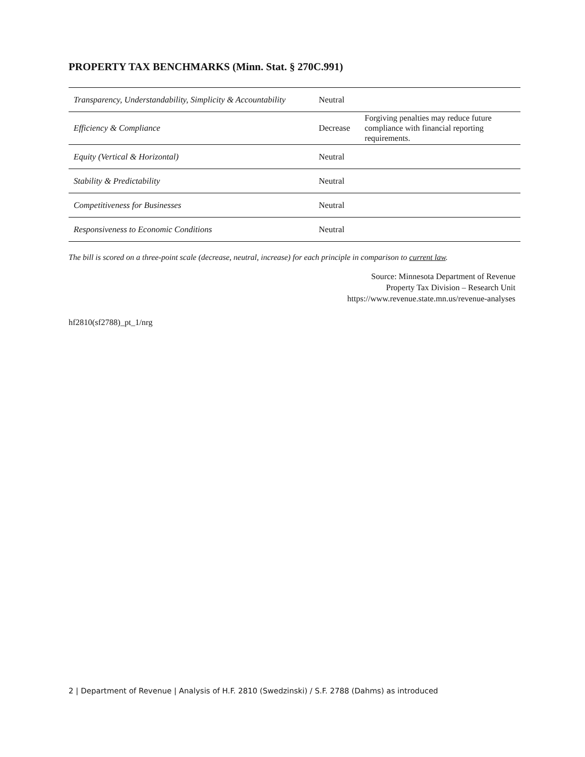PROPERTY TAX BENCHMARKS (Minn. Stat. § 270C.991)
| Transparency, Understandability, Simplicity & Accountability | Neutral | |
| Efficiency & Compliance | Decrease | Forgiving penalties may reduce future compliance with financial reporting requirements. |
| Equity (Vertical & Horizontal) | Neutral | |
| Stability & Predictability | Neutral | |
| Competitiveness for Businesses | Neutral | |
| Responsiveness to Economic Conditions | Neutral | |
The bill is scored on a three-point scale (decrease, neutral, increase) for each principle in comparison to current law.
Source: Minnesota Department of Revenue
Property Tax Division – Research Unit
https://www.revenue.state.mn.us/revenue-analyses
hf2810(sf2788)_pt_1/nrg
2 | Department of Revenue | Analysis of H.F. 2810 (Swedzinski) / S.F. 2788 (Dahms) as introduced